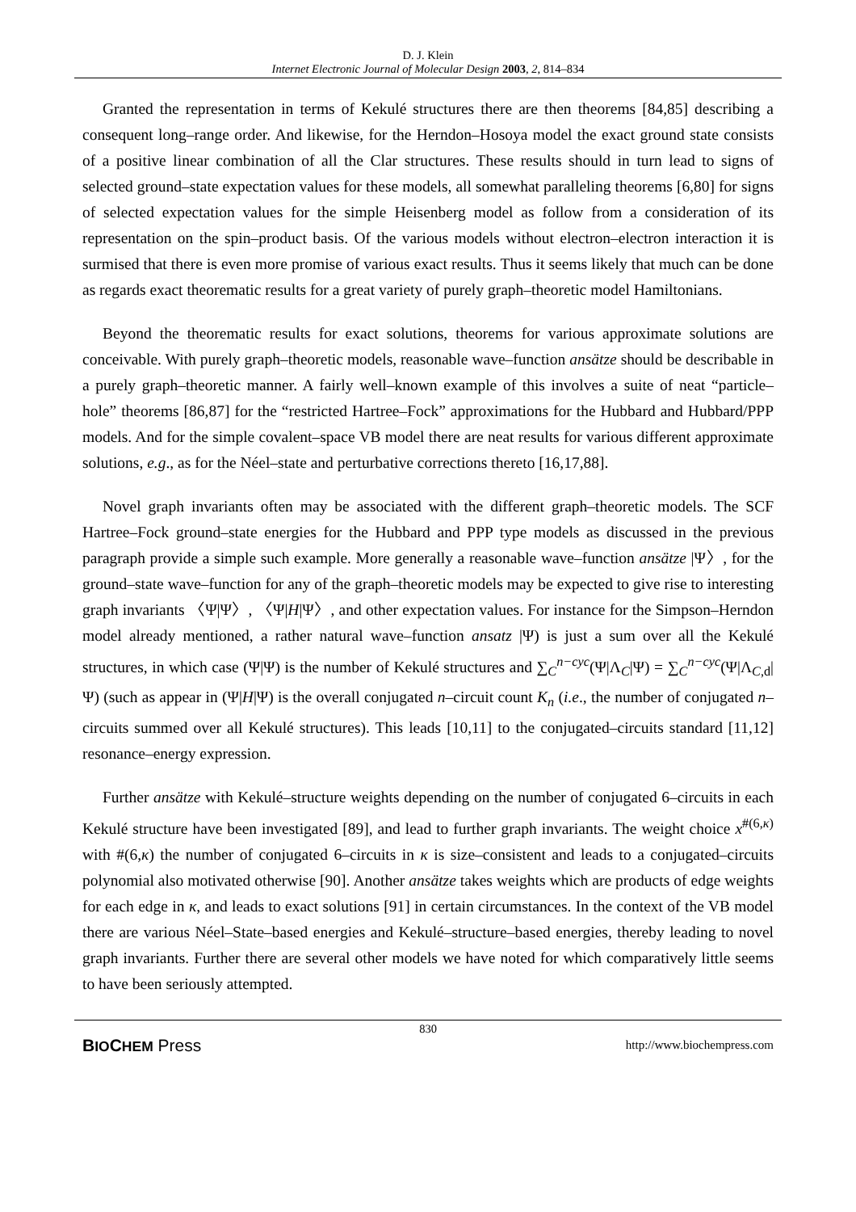D. J. Klein
Internet Electronic Journal of Molecular Design 2003, 2, 814–834
Granted the representation in terms of Kekulé structures there are then theorems [84,85] describing a consequent long–range order. And likewise, for the Herndon–Hosoya model the exact ground state consists of a positive linear combination of all the Clar structures. These results should in turn lead to signs of selected ground–state expectation values for these models, all somewhat paralleling theorems [6,80] for signs of selected expectation values for the simple Heisenberg model as follow from a consideration of its representation on the spin–product basis. Of the various models without electron–electron interaction it is surmised that there is even more promise of various exact results. Thus it seems likely that much can be done as regards exact theorematic results for a great variety of purely graph–theoretic model Hamiltonians.
Beyond the theorematic results for exact solutions, theorems for various approximate solutions are conceivable. With purely graph–theoretic models, reasonable wave–function ansätze should be describable in a purely graph–theoretic manner. A fairly well–known example of this involves a suite of neat “particle–hole” theorems [86,87] for the “restricted Hartree–Fock” approximations for the Hubbard and Hubbard/PPP models. And for the simple covalent–space VB model there are neat results for various different approximate solutions, e.g., as for the Néel–state and perturbative corrections thereto [16,17,88].
Novel graph invariants often may be associated with the different graph–theoretic models. The SCF Hartree–Fock ground–state energies for the Hubbard and PPP type models as discussed in the previous paragraph provide a simple such example. More generally a reasonable wave–function ansätze |Ψ〉, for the ground–state wave–function for any of the graph–theoretic models may be expected to give rise to interesting graph invariants 〈Ψ|Ψ〉, 〈Ψ|H|Ψ〉, and other expectation values. For instance for the Simpson–Herndon model already mentioned, a rather natural wave–function ansatz |Ψ) is just a sum over all the Kekulé structures, in which case (Ψ|Ψ) is the number of Kekulé structures and ∑<sub>C</sub><sup>n−cyc</sup>(Ψ|Λ<sub>C</sub>|Ψ) = ∑<sub>C</sub><sup>n−cyc</sup>(Ψ|Λ<sub>C,d</sub>|Ψ) (such as appear in (Ψ|H|Ψ) is the overall conjugated n–circuit count K<sub>n</sub> (i.e., the number of conjugated n–circuits summed over all Kekulé structures). This leads [10,11] to the conjugated–circuits standard [11,12] resonance–energy expression.
Further ansätze with Kekulé–structure weights depending on the number of conjugated 6–circuits in each Kekulé structure have been investigated [89], and lead to further graph invariants. The weight choice x<sup>#(6,κ)</sup> with #(6,κ) the number of conjugated 6–circuits in κ is size–consistent and leads to a conjugated–circuits polynomial also motivated otherwise [90]. Another ansätze takes weights which are products of edge weights for each edge in κ, and leads to exact solutions [91] in certain circumstances. In the context of the VB model there are various Néel–State–based energies and Kekulé–structure–based energies, thereby leading to novel graph invariants. Further there are several other models we have noted for which comparatively little seems to have been seriously attempted.
830
BIOCHEM Press http://www.biochempress.com